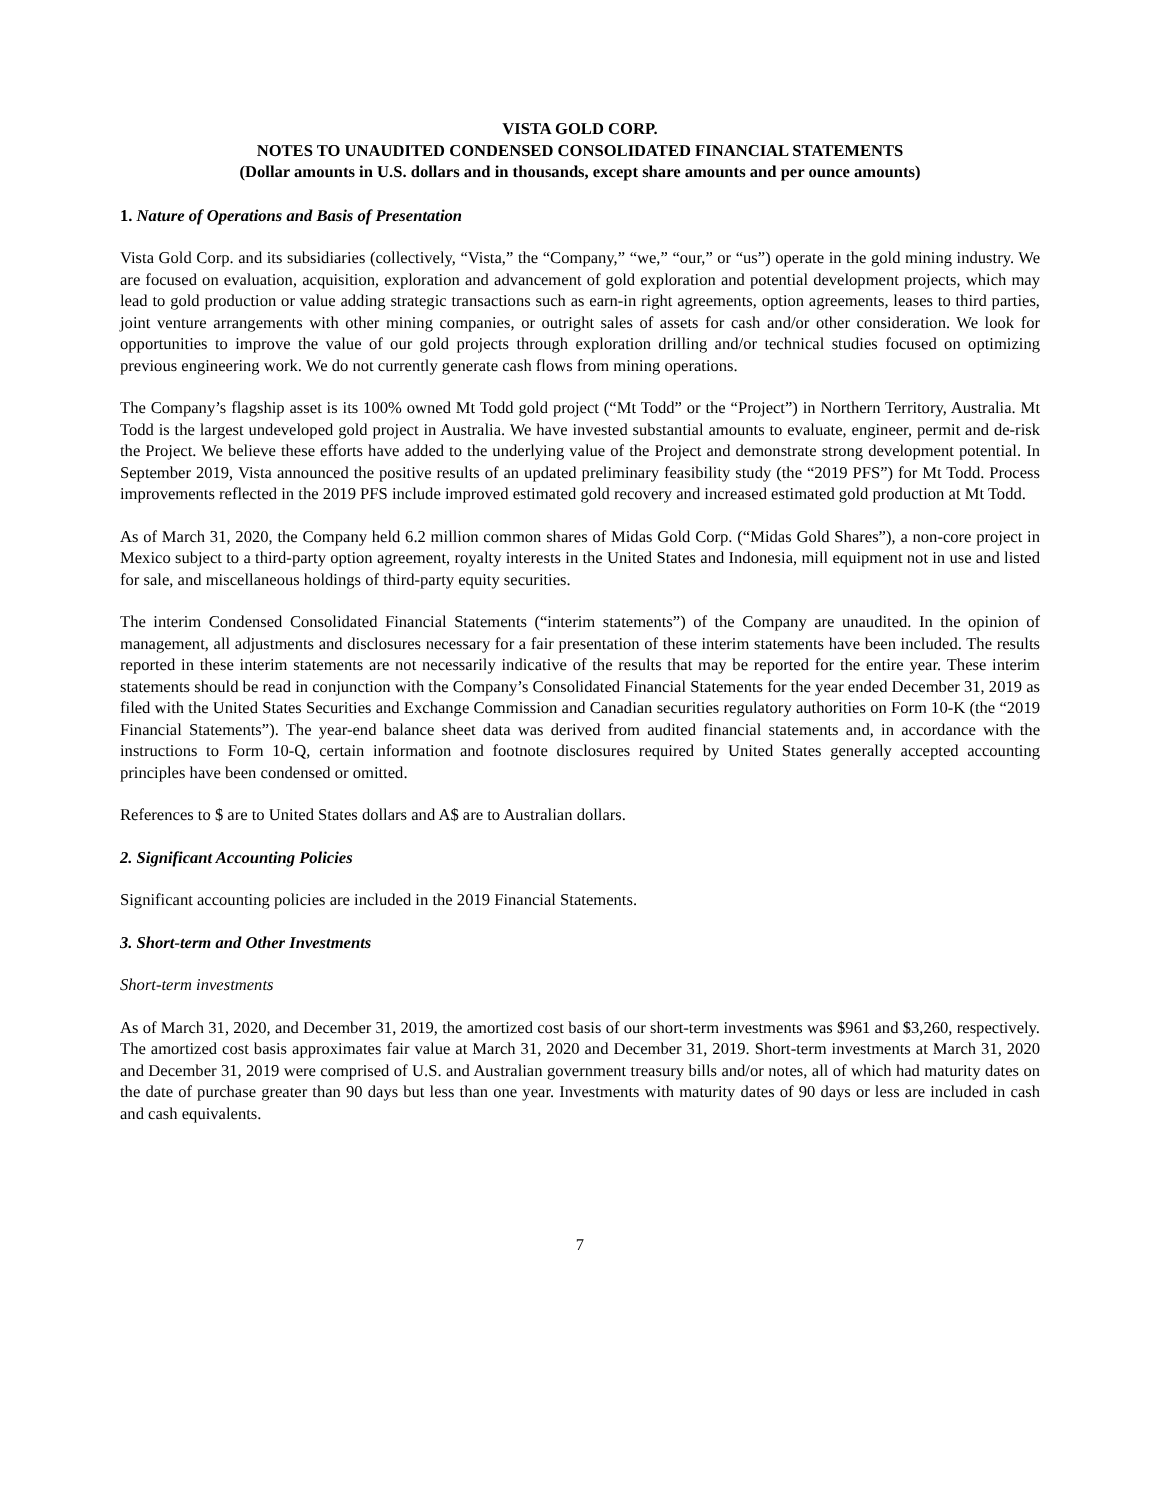VISTA GOLD CORP.
NOTES TO UNAUDITED CONDENSED CONSOLIDATED FINANCIAL STATEMENTS
(Dollar amounts in U.S. dollars and in thousands, except share amounts and per ounce amounts)
1. Nature of Operations and Basis of Presentation
Vista Gold Corp. and its subsidiaries (collectively, “Vista,” the “Company,” “we,” “our,” or “us”) operate in the gold mining industry. We are focused on evaluation, acquisition, exploration and advancement of gold exploration and potential development projects, which may lead to gold production or value adding strategic transactions such as earn-in right agreements, option agreements, leases to third parties, joint venture arrangements with other mining companies, or outright sales of assets for cash and/or other consideration. We look for opportunities to improve the value of our gold projects through exploration drilling and/or technical studies focused on optimizing previous engineering work. We do not currently generate cash flows from mining operations.
The Company’s flagship asset is its 100% owned Mt Todd gold project (“Mt Todd” or the “Project”) in Northern Territory, Australia. Mt Todd is the largest undeveloped gold project in Australia. We have invested substantial amounts to evaluate, engineer, permit and de-risk the Project. We believe these efforts have added to the underlying value of the Project and demonstrate strong development potential. In September 2019, Vista announced the positive results of an updated preliminary feasibility study (the “2019 PFS”) for Mt Todd. Process improvements reflected in the 2019 PFS include improved estimated gold recovery and increased estimated gold production at Mt Todd.
As of March 31, 2020, the Company held 6.2 million common shares of Midas Gold Corp. (“Midas Gold Shares”), a non-core project in Mexico subject to a third-party option agreement, royalty interests in the United States and Indonesia, mill equipment not in use and listed for sale, and miscellaneous holdings of third-party equity securities.
The interim Condensed Consolidated Financial Statements (“interim statements”) of the Company are unaudited. In the opinion of management, all adjustments and disclosures necessary for a fair presentation of these interim statements have been included. The results reported in these interim statements are not necessarily indicative of the results that may be reported for the entire year. These interim statements should be read in conjunction with the Company’s Consolidated Financial Statements for the year ended December 31, 2019 as filed with the United States Securities and Exchange Commission and Canadian securities regulatory authorities on Form 10-K (the “2019 Financial Statements”). The year-end balance sheet data was derived from audited financial statements and, in accordance with the instructions to Form 10-Q, certain information and footnote disclosures required by United States generally accepted accounting principles have been condensed or omitted.
References to $ are to United States dollars and A$ are to Australian dollars.
2. Significant Accounting Policies
Significant accounting policies are included in the 2019 Financial Statements.
3. Short-term and Other Investments
Short-term investments
As of March 31, 2020, and December 31, 2019, the amortized cost basis of our short-term investments was $961 and $3,260, respectively. The amortized cost basis approximates fair value at March 31, 2020 and December 31, 2019. Short-term investments at March 31, 2020 and December 31, 2019 were comprised of U.S. and Australian government treasury bills and/or notes, all of which had maturity dates on the date of purchase greater than 90 days but less than one year. Investments with maturity dates of 90 days or less are included in cash and cash equivalents.
7